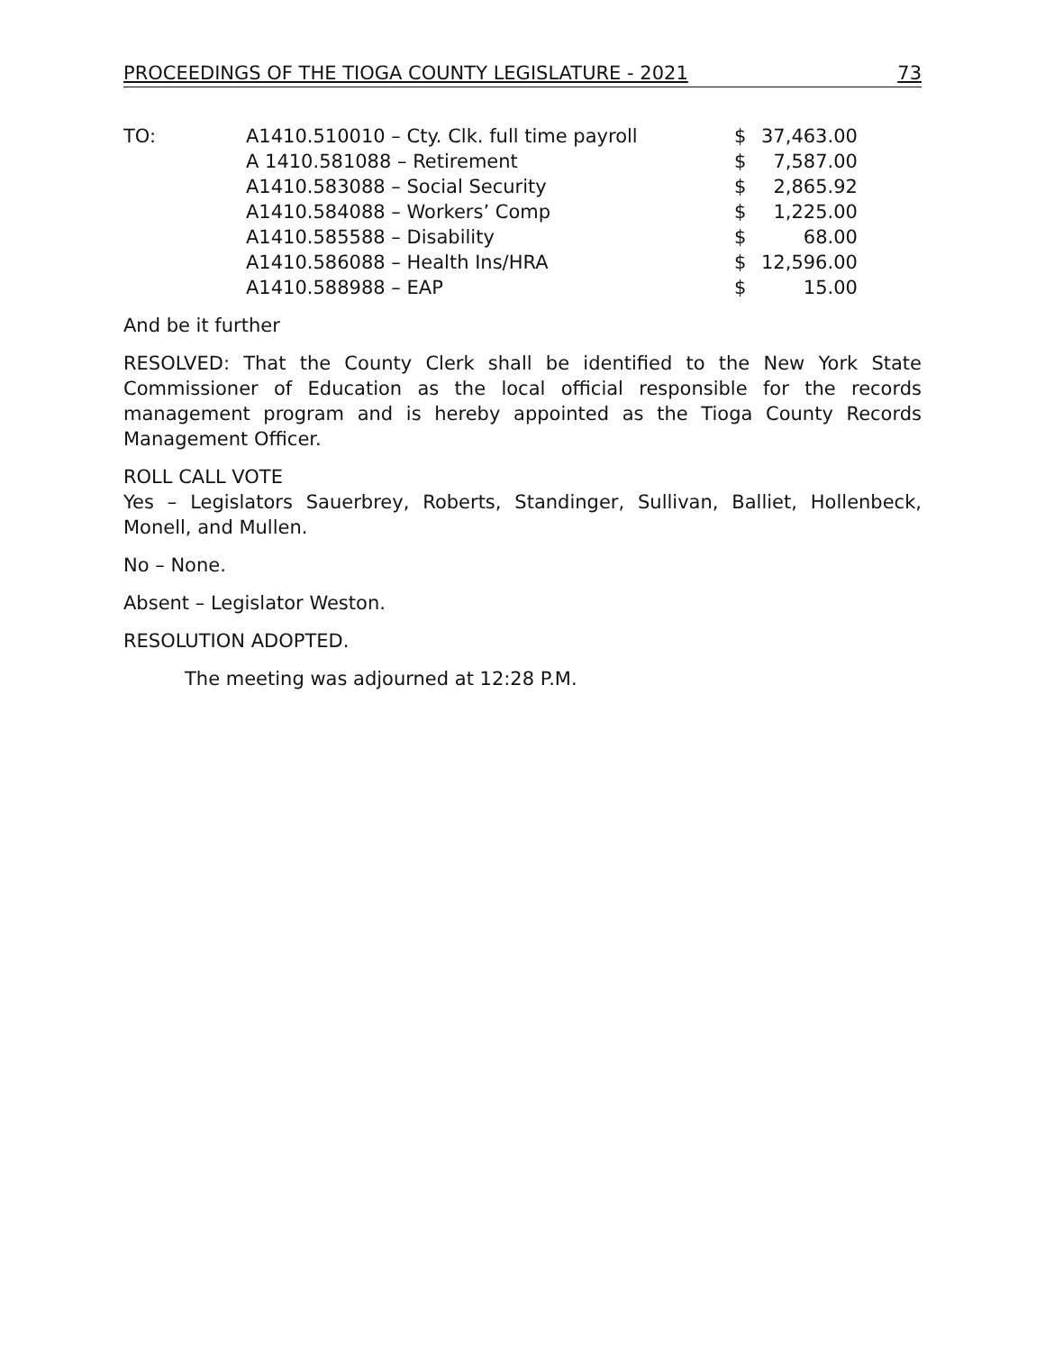PROCEEDINGS OF THE TIOGA COUNTY LEGISLATURE - 2021 73
| TO: | A1410.510010 – Cty. Clk. full time payroll | $ | 37,463.00 |
| | A 1410.581088 – Retirement | $ | 7,587.00 |
| | A1410.583088 – Social Security | $ | 2,865.92 |
| | A1410.584088 – Workers’ Comp | $ | 1,225.00 |
| | A1410.585588 – Disability | $ | 68.00 |
| | A1410.586088 – Health Ins/HRA | $ | 12,596.00 |
| | A1410.588988 – EAP | $ | 15.00 |
And be it further
RESOLVED: That the County Clerk shall be identified to the New York State Commissioner of Education as the local official responsible for the records management program and is hereby appointed as the Tioga County Records Management Officer.
ROLL CALL VOTE
Yes – Legislators Sauerbrey, Roberts, Standinger, Sullivan, Balliet, Hollenbeck, Monell, and Mullen.
No – None.
Absent – Legislator Weston.
RESOLUTION ADOPTED.
The meeting was adjourned at 12:28 P.M.